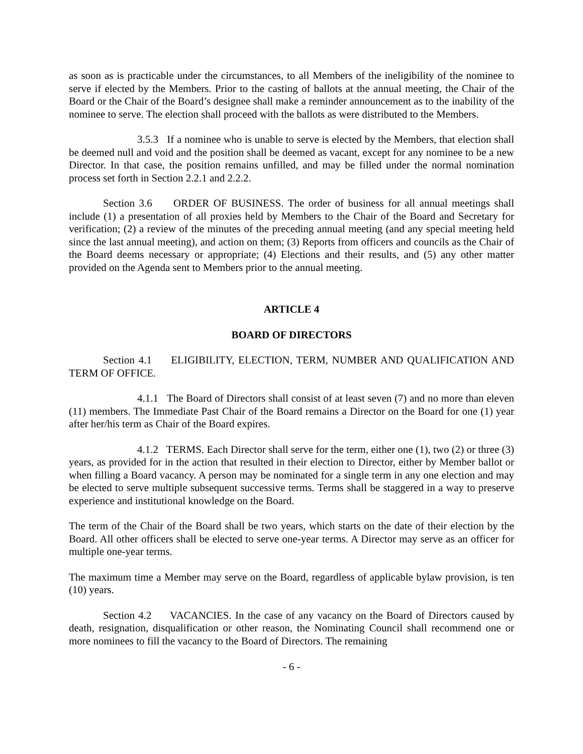as soon as is practicable under the circumstances, to all Members of the ineligibility of the nominee to serve if elected by the Members. Prior to the casting of ballots at the annual meeting, the Chair of the Board or the Chair of the Board’s designee shall make a reminder announcement as to the inability of the nominee to serve. The election shall proceed with the ballots as were distributed to the Members.
3.5.3 If a nominee who is unable to serve is elected by the Members, that election shall be deemed null and void and the position shall be deemed as vacant, except for any nominee to be a new Director. In that case, the position remains unfilled, and may be filled under the normal nomination process set forth in Section 2.2.1 and 2.2.2.
Section 3.6 ORDER OF BUSINESS. The order of business for all annual meetings shall include (1) a presentation of all proxies held by Members to the Chair of the Board and Secretary for verification; (2) a review of the minutes of the preceding annual meeting (and any special meeting held since the last annual meeting), and action on them; (3) Reports from officers and councils as the Chair of the Board deems necessary or appropriate; (4) Elections and their results, and (5) any other matter provided on the Agenda sent to Members prior to the annual meeting.
ARTICLE 4
BOARD OF DIRECTORS
Section 4.1 ELIGIBILITY, ELECTION, TERM, NUMBER AND QUALIFICATION AND TERM OF OFFICE.
4.1.1 The Board of Directors shall consist of at least seven (7) and no more than eleven (11) members. The Immediate Past Chair of the Board remains a Director on the Board for one (1) year after her/his term as Chair of the Board expires.
4.1.2 TERMS. Each Director shall serve for the term, either one (1), two (2) or three (3) years, as provided for in the action that resulted in their election to Director, either by Member ballot or when filling a Board vacancy. A person may be nominated for a single term in any one election and may be elected to serve multiple subsequent successive terms. Terms shall be staggered in a way to preserve experience and institutional knowledge on the Board.
The term of the Chair of the Board shall be two years, which starts on the date of their election by the Board. All other officers shall be elected to serve one-year terms. A Director may serve as an officer for multiple one-year terms.
The maximum time a Member may serve on the Board, regardless of applicable bylaw provision, is ten (10) years.
Section 4.2 VACANCIES. In the case of any vacancy on the Board of Directors caused by death, resignation, disqualification or other reason, the Nominating Council shall recommend one or more nominees to fill the vacancy to the Board of Directors. The remaining
- 6 -